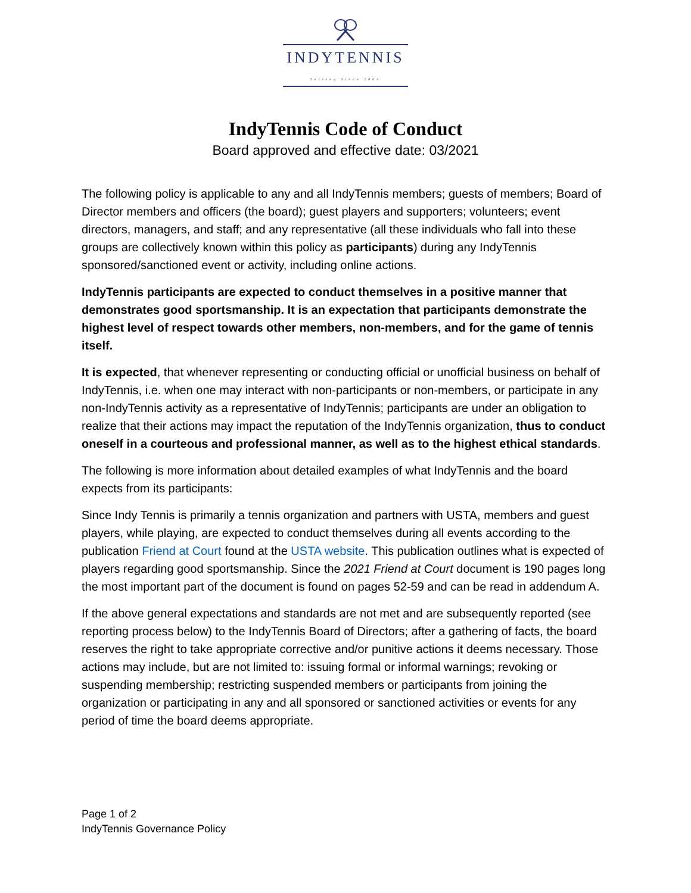INDYTENNIS
Serving Since 2004
IndyTennis Code of Conduct
Board approved and effective date: 03/2021
The following policy is applicable to any and all IndyTennis members; guests of members; Board of Director members and officers (the board); guest players and supporters; volunteers; event directors, managers, and staff; and any representative (all these individuals who fall into these groups are collectively known within this policy as participants) during any IndyTennis sponsored/sanctioned event or activity, including online actions.
IndyTennis participants are expected to conduct themselves in a positive manner that demonstrates good sportsmanship. It is an expectation that participants demonstrate the highest level of respect towards other members, non-members, and for the game of tennis itself.
It is expected, that whenever representing or conducting official or unofficial business on behalf of IndyTennis, i.e. when one may interact with non-participants or non-members, or participate in any non-IndyTennis activity as a representative of IndyTennis; participants are under an obligation to realize that their actions may impact the reputation of the IndyTennis organization, thus to conduct oneself in a courteous and professional manner, as well as to the highest ethical standards.
The following is more information about detailed examples of what IndyTennis and the board expects from its participants:
Since Indy Tennis is primarily a tennis organization and partners with USTA, members and guest players, while playing, are expected to conduct themselves during all events according to the publication Friend at Court found at the USTA website. This publication outlines what is expected of players regarding good sportsmanship. Since the 2021 Friend at Court document is 190 pages long the most important part of the document is found on pages 52-59 and can be read in addendum A.
If the above general expectations and standards are not met and are subsequently reported (see reporting process below) to the IndyTennis Board of Directors; after a gathering of facts, the board reserves the right to take appropriate corrective and/or punitive actions it deems necessary. Those actions may include, but are not limited to: issuing formal or informal warnings; revoking or suspending membership; restricting suspended members or participants from joining the organization or participating in any and all sponsored or sanctioned activities or events for any period of time the board deems appropriate.
Page 1 of 2
IndyTennis Governance Policy